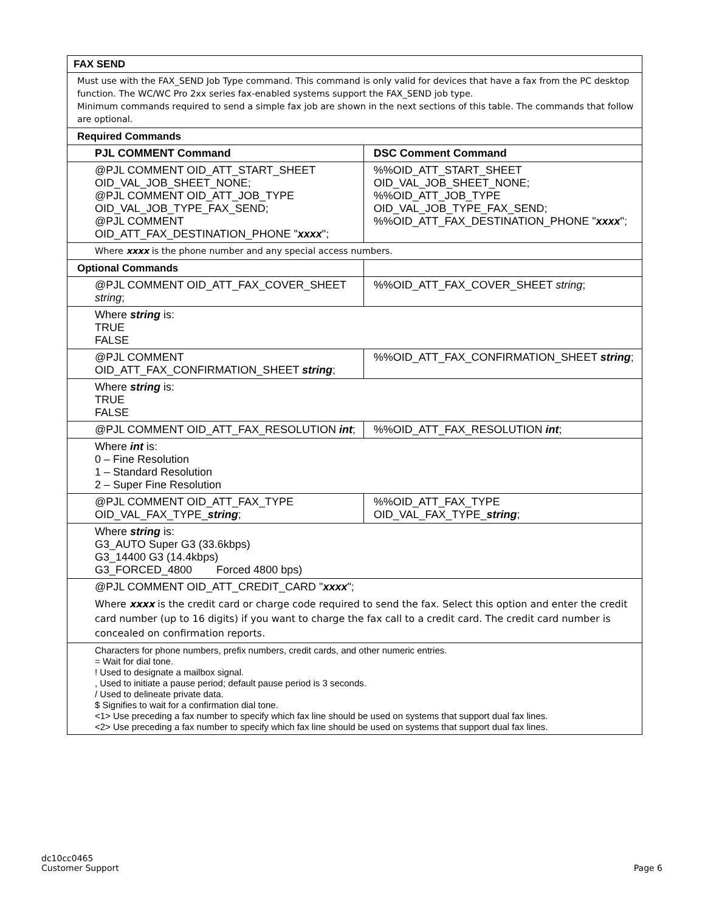| FAX SEND | |
| Must use with the FAX_SEND Job Type command. This command is only valid for devices that have a fax from the PC desktop function. The WC/WC Pro 2xx series fax-enabled systems support the FAX_SEND job type. Minimum commands required to send a simple fax job are shown in the next sections of this table. The commands that follow are optional. | |
| Required Commands | |
| PJL COMMENT Command | DSC Comment Command |
| @PJL COMMENT OID_ATT_START_SHEET OID_VAL_JOB_SHEET_NONE; @PJL COMMENT OID_ATT_JOB_TYPE OID_VAL_JOB_TYPE_FAX_SEND; @PJL COMMENT OID_ATT_FAX_DESTINATION_PHONE " xxxx "; | %%OID_ATT_START_SHEET OID_VAL_JOB_SHEET_NONE; %%OID_ATT_JOB_TYPE OID_VAL_JOB_TYPE_FAX_SEND; %%OID_ATT_FAX_DESTINATION_PHONE " xxxx "; |
| Where xxxx is the phone number and any special access numbers. | |
| Optional Commands | |
| @PJL COMMENT OID_ATT_FAX_COVER_SHEET string ; | %%OID_ATT_FAX_COVER_SHEET string ; |
| Where string is: TRUE FALSE | |
| @PJL COMMENT OID_ATT_FAX_CONFIRMATION_SHEET string ; | %%OID_ATT_FAX_CONFIRMATION_SHEET string ; |
| Where string is: TRUE FALSE | |
| @PJL COMMENT OID_ATT_FAX_RESOLUTION int ; | %%OID_ATT_FAX_RESOLUTION int ; |
| Where int is: 0 – Fine Resolution 1 – Standard Resolution 2 – Super Fine Resolution | |
| @PJL COMMENT OID_ATT_FAX_TYPE OID_VAL_FAX_TYPE_ string ; | %%OID_ATT_FAX_TYPE OID_VAL_FAX_TYPE_ string ; |
| Where string is: G3_AUTO Super G3 (33.6kbps) G3_14400 G3 (14.4kbps) G3_FORCED_4800 Forced 4800 bps) | |
| @PJL COMMENT OID_ATT_CREDIT_CARD " xxxx "; Where xxxx is the credit card or charge code required to send the fax. Select this option and enter the credit card number (up to 16 digits) if you want to charge the fax call to a credit card. The credit card number is concealed on confirmation reports. | |
| Characters for phone numbers, prefix numbers, credit cards, and other numeric entries. = Wait for dial tone. ! Used to designate a mailbox signal. , Used to initiate a pause period; default pause period is 3 seconds. / Used to delineate private data. $ Signifies to wait for a confirmation dial tone. <1> Use preceding a fax number to specify which fax line should be used on systems that support dual fax lines. <2> Use preceding a fax number to specify which fax line should be used on systems that support dual fax lines. | |
dc10cc0465
Customer Support
Page 6